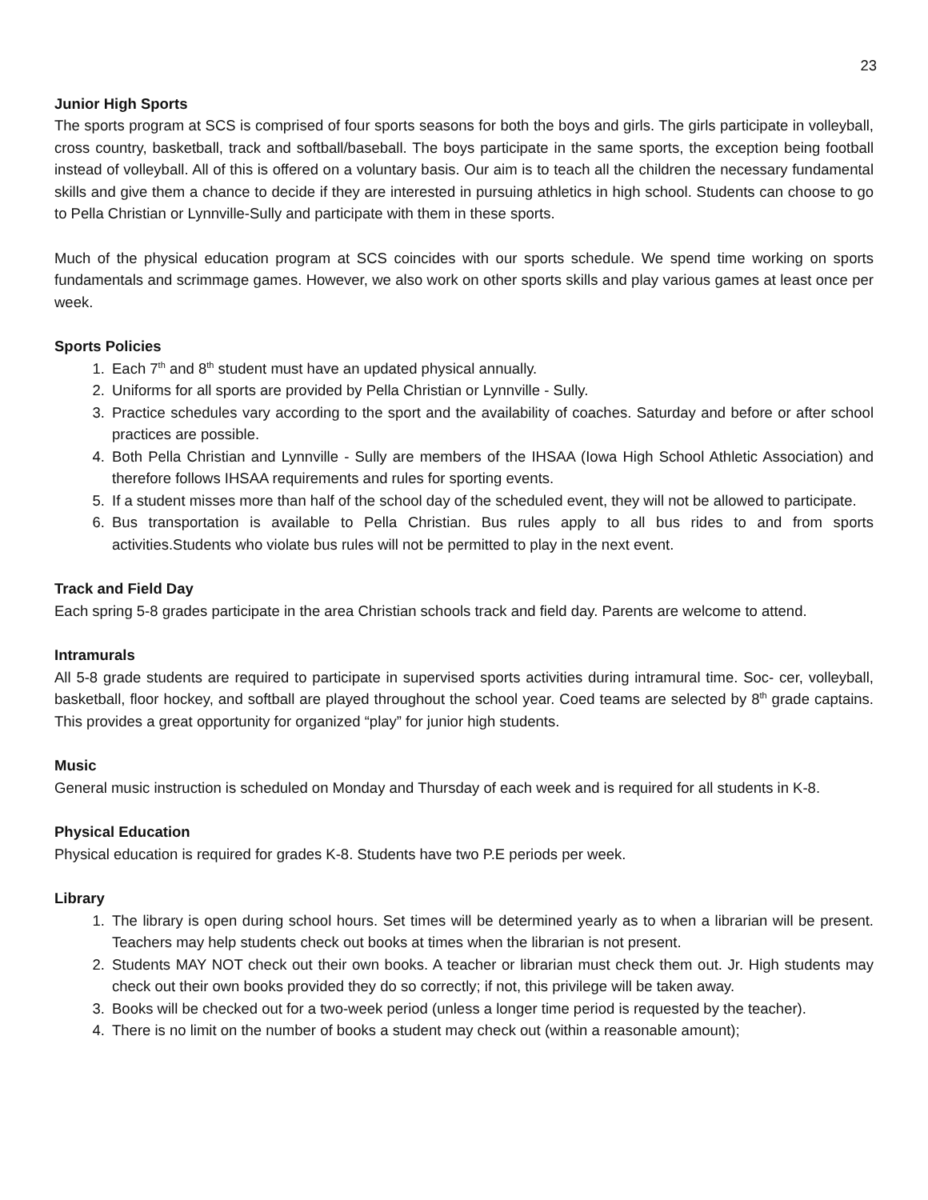23
Junior High Sports
The sports program at SCS is comprised of four sports seasons for both the boys and girls. The girls participate in volleyball, cross country, basketball, track and softball/baseball. The boys participate in the same sports, the exception being football instead of volleyball. All of this is offered on a voluntary basis. Our aim is to teach all the children the necessary fundamental skills and give them a chance to decide if they are interested in pursuing athletics in high school. Students can choose to go to Pella Christian or Lynnville-Sully and participate with them in these sports.
Much of the physical education program at SCS coincides with our sports schedule. We spend time working on sports fundamentals and scrimmage games. However, we also work on other sports skills and play various games at least once per week.
Sports Policies
1. Each 7<sup>th</sup> and 8<sup>th</sup> student must have an updated physical annually.
2. Uniforms for all sports are provided by Pella Christian or Lynnville - Sully.
3. Practice schedules vary according to the sport and the availability of coaches. Saturday and before or after school practices are possible.
4. Both Pella Christian and Lynnville - Sully are members of the IHSAA (Iowa High School Athletic Association) and therefore follows IHSAA requirements and rules for sporting events.
5. If a student misses more than half of the school day of the scheduled event, they will not be allowed to participate.
6. Bus transportation is available to Pella Christian. Bus rules apply to all bus rides to and from sports activities.Students who violate bus rules will not be permitted to play in the next event.
Track and Field Day
Each spring 5-8 grades participate in the area Christian schools track and field day. Parents are welcome to attend.
Intramurals
All 5-8 grade students are required to participate in supervised sports activities during intramural time. Soc- cer, volleyball, basketball, floor hockey, and softball are played throughout the school year. Coed teams are selected by 8<sup>th</sup> grade captains. This provides a great opportunity for organized “play” for junior high students.
Music
General music instruction is scheduled on Monday and Thursday of each week and is required for all students in K-8.
Physical Education
Physical education is required for grades K-8. Students have two P.E periods per week.
Library
1. The library is open during school hours. Set times will be determined yearly as to when a librarian will be present. Teachers may help students check out books at times when the librarian is not present.
2. Students MAY NOT check out their own books. A teacher or librarian must check them out. Jr. High students may check out their own books provided they do so correctly; if not, this privilege will be taken away.
3. Books will be checked out for a two-week period (unless a longer time period is requested by the teacher).
4. There is no limit on the number of books a student may check out (within a reasonable amount);